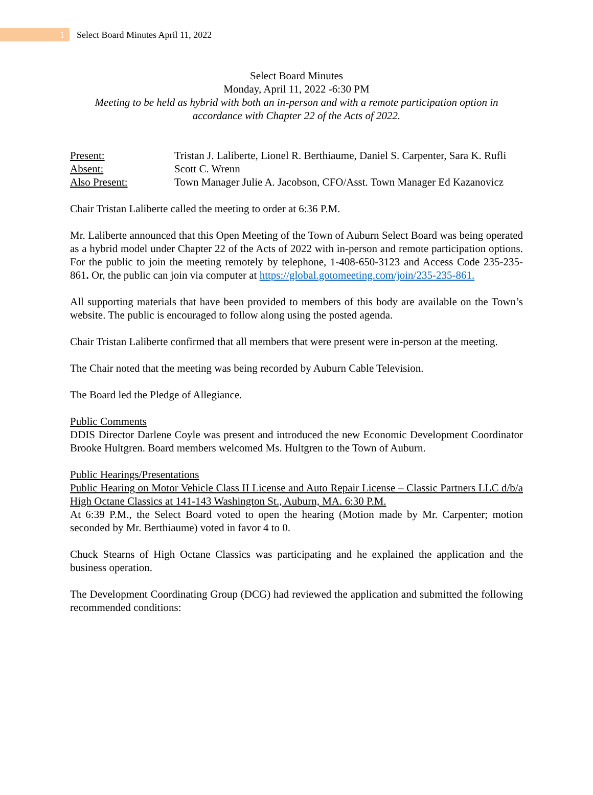1
Select Board Minutes April 11, 2022
Select Board Minutes
Monday, April 11, 2022 -6:30 PM
Meeting to be held as hybrid with both an in-person and with a remote participation option in accordance with Chapter 22 of the Acts of 2022.
| Present: | Tristan J. Laliberte, Lionel R. Berthiaume, Daniel S. Carpenter, Sara K. Rufli |
| Absent: | Scott C. Wrenn |
| Also Present: | Town Manager Julie A. Jacobson, CFO/Asst. Town Manager Ed Kazanovicz |
Chair Tristan Laliberte called the meeting to order at 6:36 P.M.
Mr. Laliberte announced that this Open Meeting of the Town of Auburn Select Board was being operated as a hybrid model under Chapter 22 of the Acts of 2022 with in-person and remote participation options. For the public to join the meeting remotely by telephone, 1-408-650-3123 and Access Code 235-235-861. Or, the public can join via computer at https://global.gotomeeting.com/join/235-235-861.
All supporting materials that have been provided to members of this body are available on the Town’s website. The public is encouraged to follow along using the posted agenda.
Chair Tristan Laliberte confirmed that all members that were present were in-person at the meeting.
The Chair noted that the meeting was being recorded by Auburn Cable Television.
The Board led the Pledge of Allegiance.
Public Comments
DDIS Director Darlene Coyle was present and introduced the new Economic Development Coordinator Brooke Hultgren. Board members welcomed Ms. Hultgren to the Town of Auburn.
Public Hearings/Presentations
Public Hearing on Motor Vehicle Class II License and Auto Repair License – Classic Partners LLC d/b/a High Octane Classics at 141-143 Washington St., Auburn, MA. 6:30 P.M.
At 6:39 P.M., the Select Board voted to open the hearing (Motion made by Mr. Carpenter; motion seconded by Mr. Berthiaume) voted in favor 4 to 0.
Chuck Stearns of High Octane Classics was participating and he explained the application and the business operation.
The Development Coordinating Group (DCG) had reviewed the application and submitted the following recommended conditions: